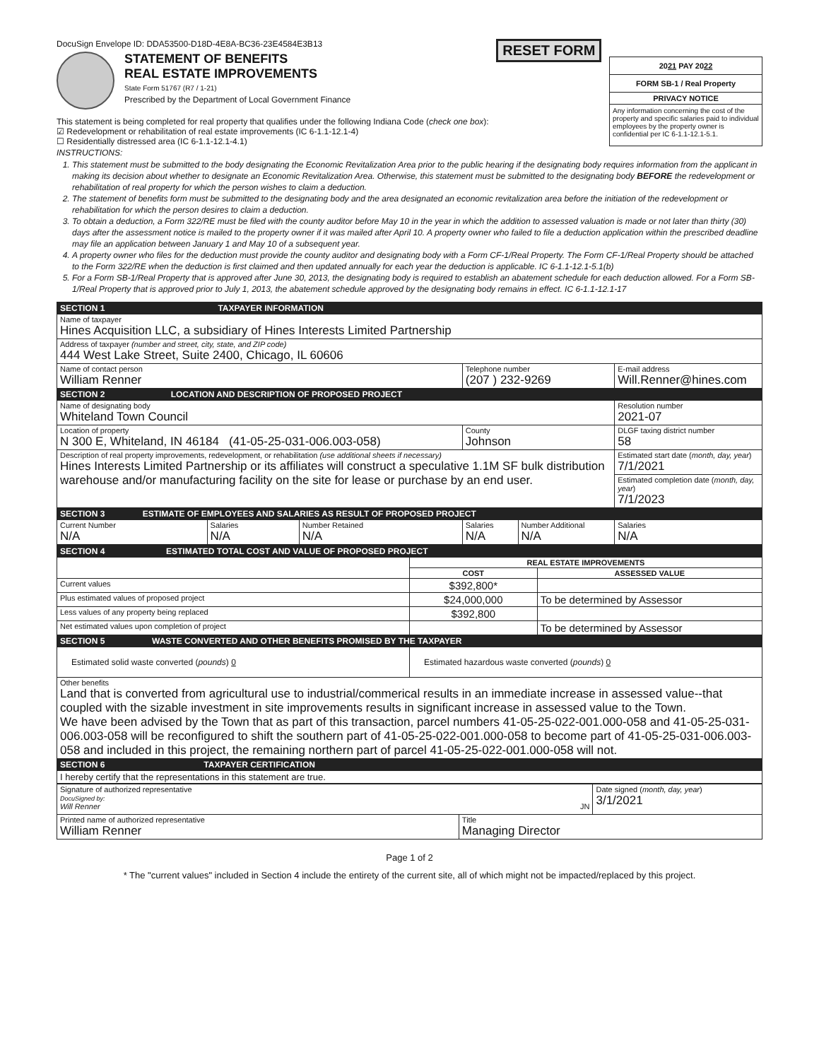DocuSign Envelope ID: DDA53500-D18D-4E8A-BC36-23E4584E3B13
STATEMENT OF BENEFITS
REAL ESTATE IMPROVEMENTS
State Form 51767 (R7 / 1-21)
Prescribed by the Department of Local Government Finance
This statement is being completed for real property that qualifies under the following Indiana Code (check one box):
☑ Redevelopment or rehabilitation of real estate improvements (IC 6-1.1-12.1-4)
☐ Residentially distressed area (IC 6-1.1-12.1-4.1)
RESET FORM
2021 PAY 2022
FORM SB-1 / Real Property
PRIVACY NOTICE
Any information concerning the cost of the property and specific salaries paid to individual employees by the property owner is confidential per IC 6-1.1-12.1-5.1.
INSTRUCTIONS:
1. This statement must be submitted to the body designating the Economic Revitalization Area prior to the public hearing if the designating body requires information from the applicant in making its decision about whether to designate an Economic Revitalization Area. Otherwise, this statement must be submitted to the designating body BEFORE the redevelopment or rehabilitation of real property for which the person wishes to claim a deduction.
2. The statement of benefits form must be submitted to the designating body and the area designated an economic revitalization area before the initiation of the redevelopment or rehabilitation for which the person desires to claim a deduction.
3. To obtain a deduction, a Form 322/RE must be filed with the county auditor before May 10 in the year in which the addition to assessed valuation is made or not later than thirty (30) days after the assessment notice is mailed to the property owner if it was mailed after April 10. A property owner who failed to file a deduction application within the prescribed deadline may file an application between January 1 and May 10 of a subsequent year.
4. A property owner who files for the deduction must provide the county auditor and designating body with a Form CF-1/Real Property. The Form CF-1/Real Property should be attached to the Form 322/RE when the deduction is first claimed and then updated annually for each year the deduction is applicable. IC 6-1.1-12.1-5.1(b)
5. For a Form SB-1/Real Property that is approved after June 30, 2013, the designating body is required to establish an abatement schedule for each deduction allowed. For a Form SB-1/Real Property that is approved prior to July 1, 2013, the abatement schedule approved by the designating body remains in effect. IC 6-1.1-12.1-17
| SECTION 1 TAXPAYER INFORMATION | | | | | |
| --- | --- | --- | --- | --- | --- |
| Name of taxpayer Hines Acquisition LLC, a subsidiary of Hines Interests Limited Partnership | | | | | |
| Address of taxpayer (number and street, city, state, and ZIP code) 444 West Lake Street, Suite 2400, Chicago, IL 60606 | | | | | |
| Name of contact person William Renner | | | Telephone number (207 ) 232-9269 | | E-mail address Will.Renner@hines.com |
| SECTION 2 LOCATION AND DESCRIPTION OF PROPOSED PROJECT | | | | | |
| Name of designating body Whiteland Town Council | | | | | Resolution number 2021-07 |
| Location of property N 300 E, Whiteland, IN 46184 (41-05-25-031-006.003-058) | | | County Johnson | | DLGF taxing district number 58 |
| Description of real property improvements, redevelopment, or rehabilitation (use additional sheets if necessary) Hines Interests Limited Partnership or its affiliates will construct a speculative 1.1M SF bulk distribution warehouse and/or manufacturing facility on the site for lease or purchase by an end user. | | | | | Estimated start date ( month, day, year ) 7/1/2021 |
| | | | | | Estimated completion date ( month, day, year ) 7/1/2023 |
| SECTION 3 ESTIMATE OF EMPLOYEES AND SALARIES AS RESULT OF PROPOSED PROJECT | | | | | |
| Current Number N/A | Salaries N/A | Number Retained N/A | Salaries N/A | Number Additional N/A | Salaries N/A |
| SECTION 4 ESTIMATED TOTAL COST AND VALUE OF PROPOSED PROJECT | | |
| --- | --- | --- |
| | REAL ESTATE IMPROVEMENTS | |
| | COST | ASSESSED VALUE |
| Current values | $392,800* | |
| Plus estimated values of proposed project | $24,000,000 | To be determined by Assessor |
| Less values of any property being replaced | $392,800 | |
| Net estimated values upon completion of project | | To be determined by Assessor |
| SECTION 5 WASTE CONVERTED AND OTHER BENEFITS PROMISED BY THE TAXPAYER | | |
| Estimated solid waste converted ( pounds ) 0 | Estimated hazardous waste converted ( pounds ) 0 | |
| Other benefits Land that is converted from agricultural use to industrial/commerical results in an immediate increase in assessed value--that coupled with the sizable investment in site improvements results in significant increase in assessed value to the Town. We have been advised by the Town that as part of this transaction, parcel numbers 41-05-25-022-001.000-058 and 41-05-25-031-006.003-058 will be reconfigured to shift the southern part of 41-05-25-022-001.000-058 to become part of 41-05-25-031-006.003-058 and included in this project, the remaining northern part of parcel 41-05-25-022-001.000-058 will not. | | |
| SECTION 6 TAXPAYER CERTIFICATION | | |
| I hereby certify that the representations in this statement are true. | | |
| Signature of authorized representative DocuSigned by: Will Renner JN | | Date signed ( month, day, year ) 3/1/2021 |
| Printed name of authorized representative William Renner | Title Managing Director | |
Page 1 of 2
* The "current values" included in Section 4 include the entirety of the current site, all of which might not be impacted/replaced by this project.